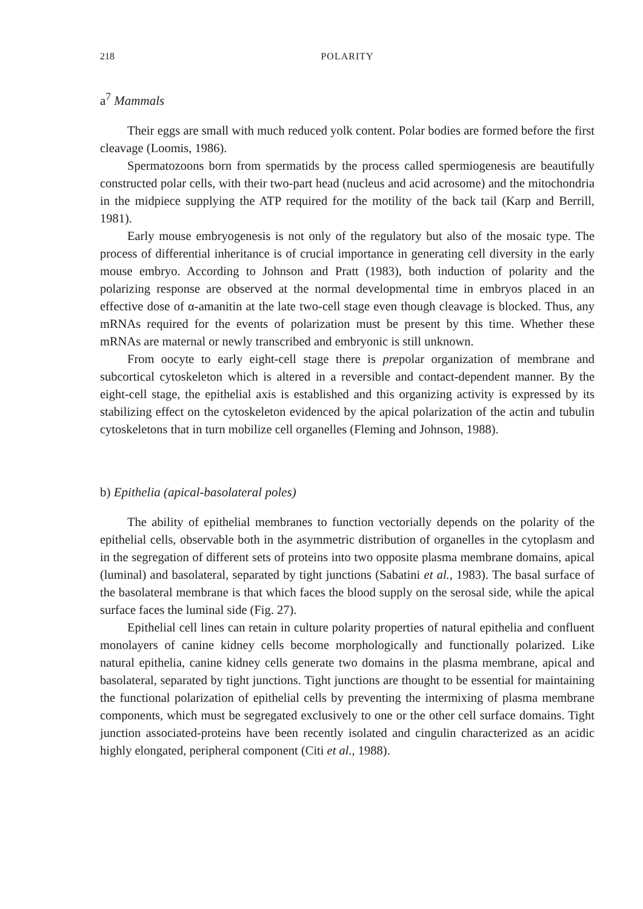218 POLARITY
a<sup>7</sup> Mammals
Their eggs are small with much reduced yolk content. Polar bodies are formed before the first cleavage (Loomis, 1986).
Spermatozoons born from spermatids by the process called spermiogenesis are beautifully constructed polar cells, with their two-part head (nucleus and acid acrosome) and the mitochondria in the midpiece supplying the ATP required for the motility of the back tail (Karp and Berrill, 1981).
Early mouse embryogenesis is not only of the regulatory but also of the mosaic type. The process of differential inheritance is of crucial importance in generating cell diversity in the early mouse embryo. According to Johnson and Pratt (1983), both induction of polarity and the polarizing response are observed at the normal developmental time in embryos placed in an effective dose of α-amanitin at the late two-cell stage even though cleavage is blocked. Thus, any mRNAs required for the events of polarization must be present by this time. Whether these mRNAs are maternal or newly transcribed and embryonic is still unknown.
From oocyte to early eight-cell stage there is prepolar organization of membrane and subcortical cytoskeleton which is altered in a reversible and contact-dependent manner. By the eight-cell stage, the epithelial axis is established and this organizing activity is expressed by its stabilizing effect on the cytoskeleton evidenced by the apical polarization of the actin and tubulin cytoskeletons that in turn mobilize cell organelles (Fleming and Johnson, 1988).
b) Epithelia (apical-basolateral poles)
The ability of epithelial membranes to function vectorially depends on the polarity of the epithelial cells, observable both in the asymmetric distribution of organelles in the cytoplasm and in the segregation of different sets of proteins into two opposite plasma membrane domains, apical (luminal) and basolateral, separated by tight junctions (Sabatini et al., 1983). The basal surface of the basolateral membrane is that which faces the blood supply on the serosal side, while the apical surface faces the luminal side (Fig. 27).
Epithelial cell lines can retain in culture polarity properties of natural epithelia and confluent monolayers of canine kidney cells become morphologically and functionally polarized. Like natural epithelia, canine kidney cells generate two domains in the plasma membrane, apical and basolateral, separated by tight junctions. Tight junctions are thought to be essential for maintaining the functional polarization of epithelial cells by preventing the intermixing of plasma membrane components, which must be segregated exclusively to one or the other cell surface domains. Tight junction associated-proteins have been recently isolated and cingulin characterized as an acidic highly elongated, peripheral component (Citi et al., 1988).